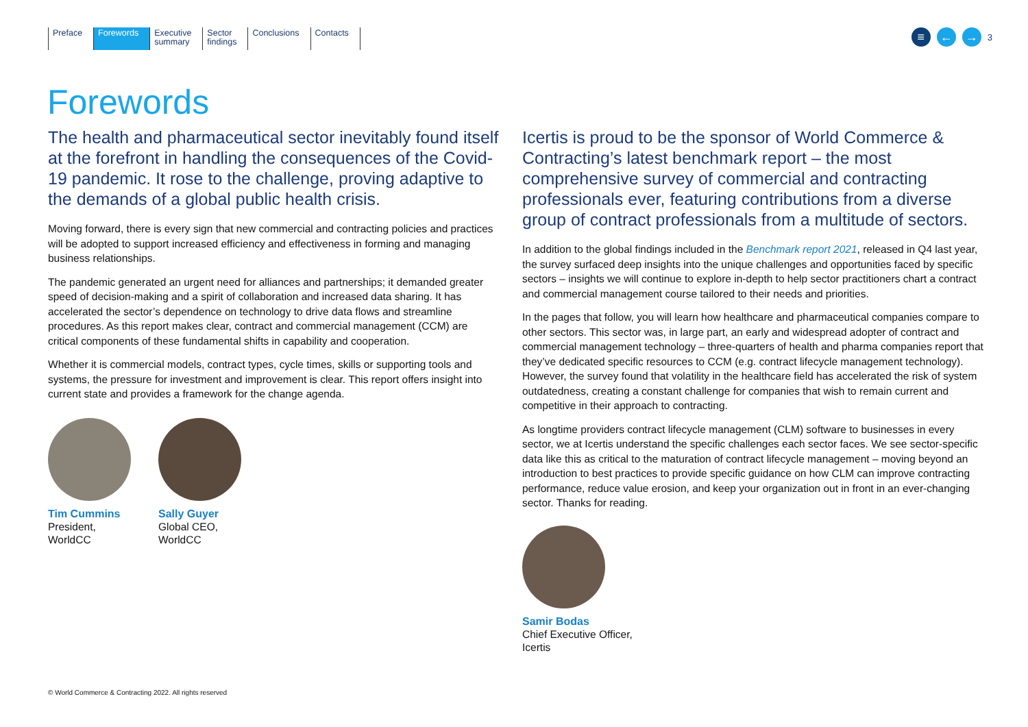Preface Forewords Executive
summary
Sector
findings
Conclusions Contacts
≡ ← →
3
Forewords
The health and pharmaceutical sector inevitably found itself at the forefront in handling the consequences of the Covid-19 pandemic. It rose to the challenge, proving adaptive to the demands of a global public health crisis.
Moving forward, there is every sign that new commercial and contracting policies and practices will be adopted to support increased efficiency and effectiveness in forming and managing business relationships.
The pandemic generated an urgent need for alliances and partnerships; it demanded greater speed of decision-making and a spirit of collaboration and increased data sharing. It has accelerated the sector’s dependence on technology to drive data flows and streamline procedures. As this report makes clear, contract and commercial management (CCM) are critical components of these fundamental shifts in capability and cooperation.
Whether it is commercial models, contract types, cycle times, skills or supporting tools and systems, the pressure for investment and improvement is clear. This report offers insight into current state and provides a framework for the change agenda.
Tim Cummins
President,
WorldCC
Sally Guyer
Global CEO,
WorldCC
Icertis is proud to be the sponsor of World Commerce & Contracting’s latest benchmark report – the most comprehensive survey of commercial and contracting professionals ever, featuring contributions from a diverse group of contract professionals from a multitude of sectors.
In addition to the global findings included in the Benchmark report 2021, released in Q4 last year, the survey surfaced deep insights into the unique challenges and opportunities faced by specific sectors – insights we will continue to explore in-depth to help sector practitioners chart a contract and commercial management course tailored to their needs and priorities.
In the pages that follow, you will learn how healthcare and pharmaceutical companies compare to other sectors. This sector was, in large part, an early and widespread adopter of contract and commercial management technology – three-quarters of health and pharma companies report that they’ve dedicated specific resources to CCM (e.g. contract lifecycle management technology). However, the survey found that volatility in the healthcare field has accelerated the risk of system outdatedness, creating a constant challenge for companies that wish to remain current and competitive in their approach to contracting.
As longtime providers contract lifecycle management (CLM) software to businesses in every sector, we at Icertis understand the specific challenges each sector faces. We see sector-specific data like this as critical to the maturation of contract lifecycle management – moving beyond an introduction to best practices to provide specific guidance on how CLM can improve contracting performance, reduce value erosion, and keep your organization out in front in an ever-changing sector. Thanks for reading.
Samir Bodas
Chief Executive Officer,
Icertis
© World Commerce & Contracting 2022. All rights reserved